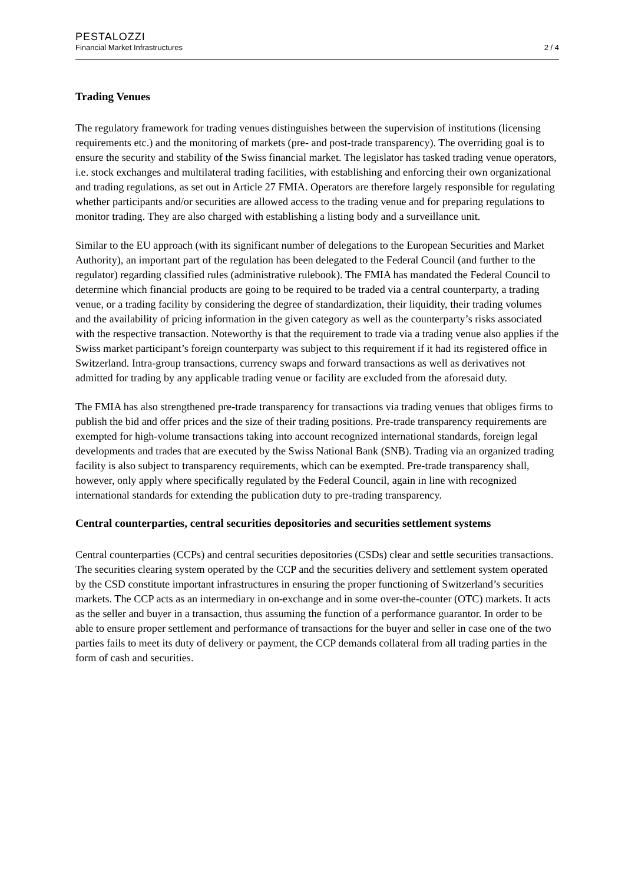PESTALOZZI
Financial Market Infrastructures 2 / 4
Trading Venues
The regulatory framework for trading venues distinguishes between the supervision of institutions (licensing requirements etc.) and the monitoring of markets (pre- and post-trade transparency). The overriding goal is to ensure the security and stability of the Swiss financial market. The legislator has tasked trading venue operators, i.e. stock exchanges and multilateral trading facilities, with establishing and enforcing their own organizational and trading regulations, as set out in Article 27 FMIA. Operators are therefore largely responsible for regulating whether participants and/or securities are allowed access to the trading venue and for preparing regulations to monitor trading. They are also charged with establishing a listing body and a surveillance unit.
Similar to the EU approach (with its significant number of delegations to the European Securities and Market Authority), an important part of the regulation has been delegated to the Federal Council (and further to the regulator) regarding classified rules (administrative rulebook). The FMIA has mandated the Federal Council to determine which financial products are going to be required to be traded via a central counterparty, a trading venue, or a trading facility by considering the degree of standardization, their liquidity, their trading volumes and the availability of pricing information in the given category as well as the counterparty’s risks associated with the respective transaction. Noteworthy is that the requirement to trade via a trading venue also applies if the Swiss market participant’s foreign counterparty was subject to this requirement if it had its registered office in Switzerland. Intra-group transactions, currency swaps and forward transactions as well as derivatives not admitted for trading by any applicable trading venue or facility are excluded from the aforesaid duty.
The FMIA has also strengthened pre-trade transparency for transactions via trading venues that obliges firms to publish the bid and offer prices and the size of their trading positions. Pre-trade transparency requirements are exempted for high-volume transactions taking into account recognized international standards, foreign legal developments and trades that are executed by the Swiss National Bank (SNB). Trading via an organized trading facility is also subject to transparency requirements, which can be exempted. Pre-trade transparency shall, however, only apply where specifically regulated by the Federal Council, again in line with recognized international standards for extending the publication duty to pre-trading transparency.
Central counterparties, central securities depositories and securities settlement systems
Central counterparties (CCPs) and central securities depositories (CSDs) clear and settle securities transactions. The securities clearing system operated by the CCP and the securities delivery and settlement system operated by the CSD constitute important infrastructures in ensuring the proper functioning of Switzerland’s securities markets. The CCP acts as an intermediary in on-exchange and in some over-the-counter (OTC) markets. It acts as the seller and buyer in a transaction, thus assuming the function of a performance guarantor. In order to be able to ensure proper settlement and performance of transactions for the buyer and seller in case one of the two parties fails to meet its duty of delivery or payment, the CCP demands collateral from all trading parties in the form of cash and securities.